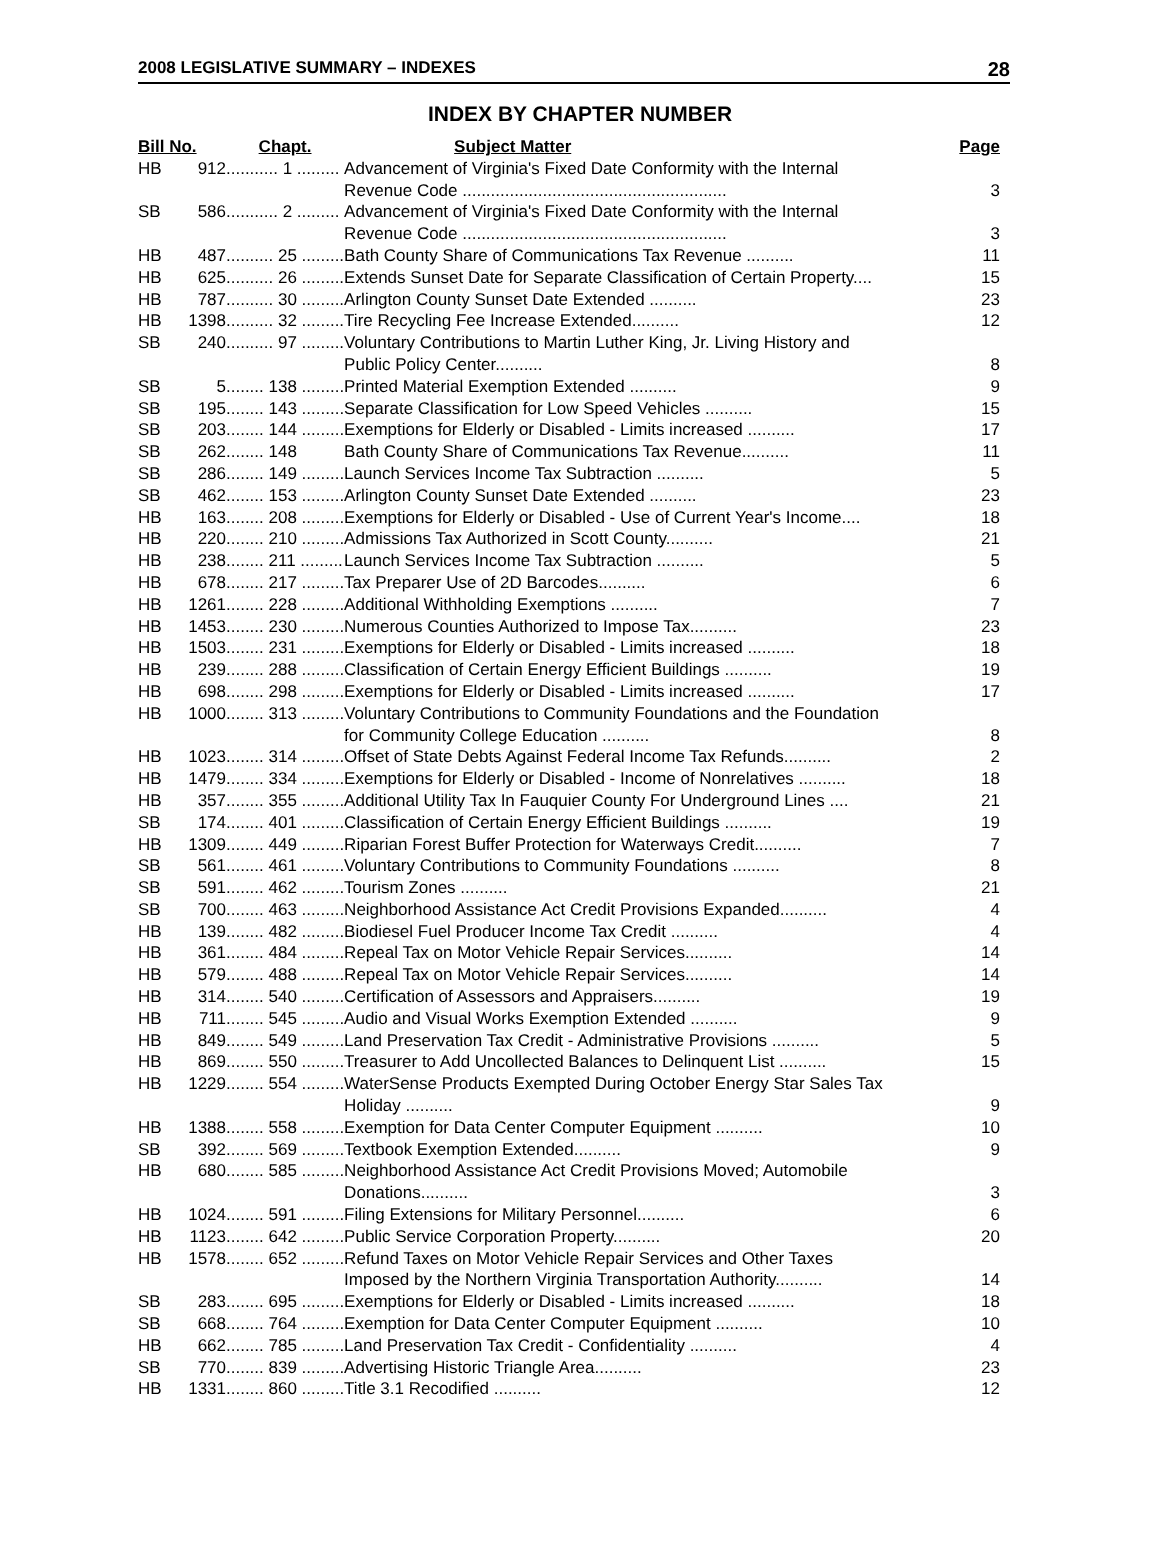2008 LEGISLATIVE SUMMARY – INDEXES 28
INDEX BY CHAPTER NUMBER
| Bill No. | | Chapt. | Subject Matter | Page |
| --- | --- | --- | --- | --- |
| HB | 912 | ........... 1 ......... | Advancement of Virginia's Fixed Date Conformity with the Internal Revenue Code ........................................................ | 3 |
| SB | 586 | ........... 2 ......... | Advancement of Virginia's Fixed Date Conformity with the Internal Revenue Code ........................................................ | 3 |
| HB | 487 | .......... 25 ......... | Bath County Share of Communications Tax Revenue .......... | 11 |
| HB | 625 | .......... 26 ......... | Extends Sunset Date for Separate Classification of Certain Property.... | 15 |
| HB | 787 | .......... 30 ......... | Arlington County Sunset Date Extended .......... | 23 |
| HB | 1398 | .......... 32 ......... | Tire Recycling Fee Increase Extended.......... | 12 |
| SB | 240 | .......... 97 ......... | Voluntary Contributions to Martin Luther King, Jr. Living History and Public Policy Center.......... | 8 |
| SB | 5 | ........ 138 ......... | Printed Material Exemption Extended .......... | 9 |
| SB | 195 | ........ 143 ......... | Separate Classification for Low Speed Vehicles .......... | 15 |
| SB | 203 | ........ 144 ......... | Exemptions for Elderly or Disabled - Limits increased .......... | 17 |
| SB | 262 | ........ 148 | Bath County Share of Communications Tax Revenue.......... | 11 |
| SB | 286 | ........ 149 ......... | Launch Services Income Tax Subtraction .......... | 5 |
| SB | 462 | ........ 153 ......... | Arlington County Sunset Date Extended .......... | 23 |
| HB | 163 | ........ 208 ......... | Exemptions for Elderly or Disabled - Use of Current Year's Income.... | 18 |
| HB | 220 | ........ 210 ......... | Admissions Tax Authorized in Scott County.......... | 21 |
| HB | 238 | ........ 211 ......... | Launch Services Income Tax Subtraction .......... | 5 |
| HB | 678 | ........ 217 ......... | Tax Preparer Use of 2D Barcodes.......... | 6 |
| HB | 1261 | ........ 228 ......... | Additional Withholding Exemptions .......... | 7 |
| HB | 1453 | ........ 230 ......... | Numerous Counties Authorized to Impose Tax.......... | 23 |
| HB | 1503 | ........ 231 ......... | Exemptions for Elderly or Disabled - Limits increased .......... | 18 |
| HB | 239 | ........ 288 ......... | Classification of Certain Energy Efficient Buildings .......... | 19 |
| HB | 698 | ........ 298 ......... | Exemptions for Elderly or Disabled - Limits increased .......... | 17 |
| HB | 1000 | ........ 313 ......... | Voluntary Contributions to Community Foundations and the Foundation for Community College Education .......... | 8 |
| HB | 1023 | ........ 314 ......... | Offset of State Debts Against Federal Income Tax Refunds.......... | 2 |
| HB | 1479 | ........ 334 ......... | Exemptions for Elderly or Disabled - Income of Nonrelatives .......... | 18 |
| HB | 357 | ........ 355 ......... | Additional Utility Tax In Fauquier County For Underground Lines .... | 21 |
| SB | 174 | ........ 401 ......... | Classification of Certain Energy Efficient Buildings .......... | 19 |
| HB | 1309 | ........ 449 ......... | Riparian Forest Buffer Protection for Waterways Credit.......... | 7 |
| SB | 561 | ........ 461 ......... | Voluntary Contributions to Community Foundations .......... | 8 |
| SB | 591 | ........ 462 ......... | Tourism Zones .......... | 21 |
| SB | 700 | ........ 463 ......... | Neighborhood Assistance Act Credit Provisions Expanded.......... | 4 |
| HB | 139 | ........ 482 ......... | Biodiesel Fuel Producer Income Tax Credit .......... | 4 |
| HB | 361 | ........ 484 ......... | Repeal Tax on Motor Vehicle Repair Services.......... | 14 |
| HB | 579 | ........ 488 ......... | Repeal Tax on Motor Vehicle Repair Services.......... | 14 |
| HB | 314 | ........ 540 ......... | Certification of Assessors and Appraisers.......... | 19 |
| HB | 711 | ........ 545 ......... | Audio and Visual Works Exemption Extended .......... | 9 |
| HB | 849 | ........ 549 ......... | Land Preservation Tax Credit - Administrative Provisions .......... | 5 |
| HB | 869 | ........ 550 ......... | Treasurer to Add Uncollected Balances to Delinquent List .......... | 15 |
| HB | 1229 | ........ 554 ......... | WaterSense Products Exempted During October Energy Star Sales Tax Holiday .......... | 9 |
| HB | 1388 | ........ 558 ......... | Exemption for Data Center Computer Equipment .......... | 10 |
| SB | 392 | ........ 569 ......... | Textbook Exemption Extended.......... | 9 |
| HB | 680 | ........ 585 ......... | Neighborhood Assistance Act Credit Provisions Moved; Automobile Donations.......... | 3 |
| HB | 1024 | ........ 591 ......... | Filing Extensions for Military Personnel.......... | 6 |
| HB | 1123 | ........ 642 ......... | Public Service Corporation Property.......... | 20 |
| HB | 1578 | ........ 652 ......... | Refund Taxes on Motor Vehicle Repair Services and Other Taxes Imposed by the Northern Virginia Transportation Authority.......... | 14 |
| SB | 283 | ........ 695 ......... | Exemptions for Elderly or Disabled - Limits increased .......... | 18 |
| SB | 668 | ........ 764 ......... | Exemption for Data Center Computer Equipment .......... | 10 |
| HB | 662 | ........ 785 ......... | Land Preservation Tax Credit - Confidentiality .......... | 4 |
| SB | 770 | ........ 839 ......... | Advertising Historic Triangle Area.......... | 23 |
| HB | 1331 | ........ 860 ......... | Title 3.1 Recodified .......... | 12 |